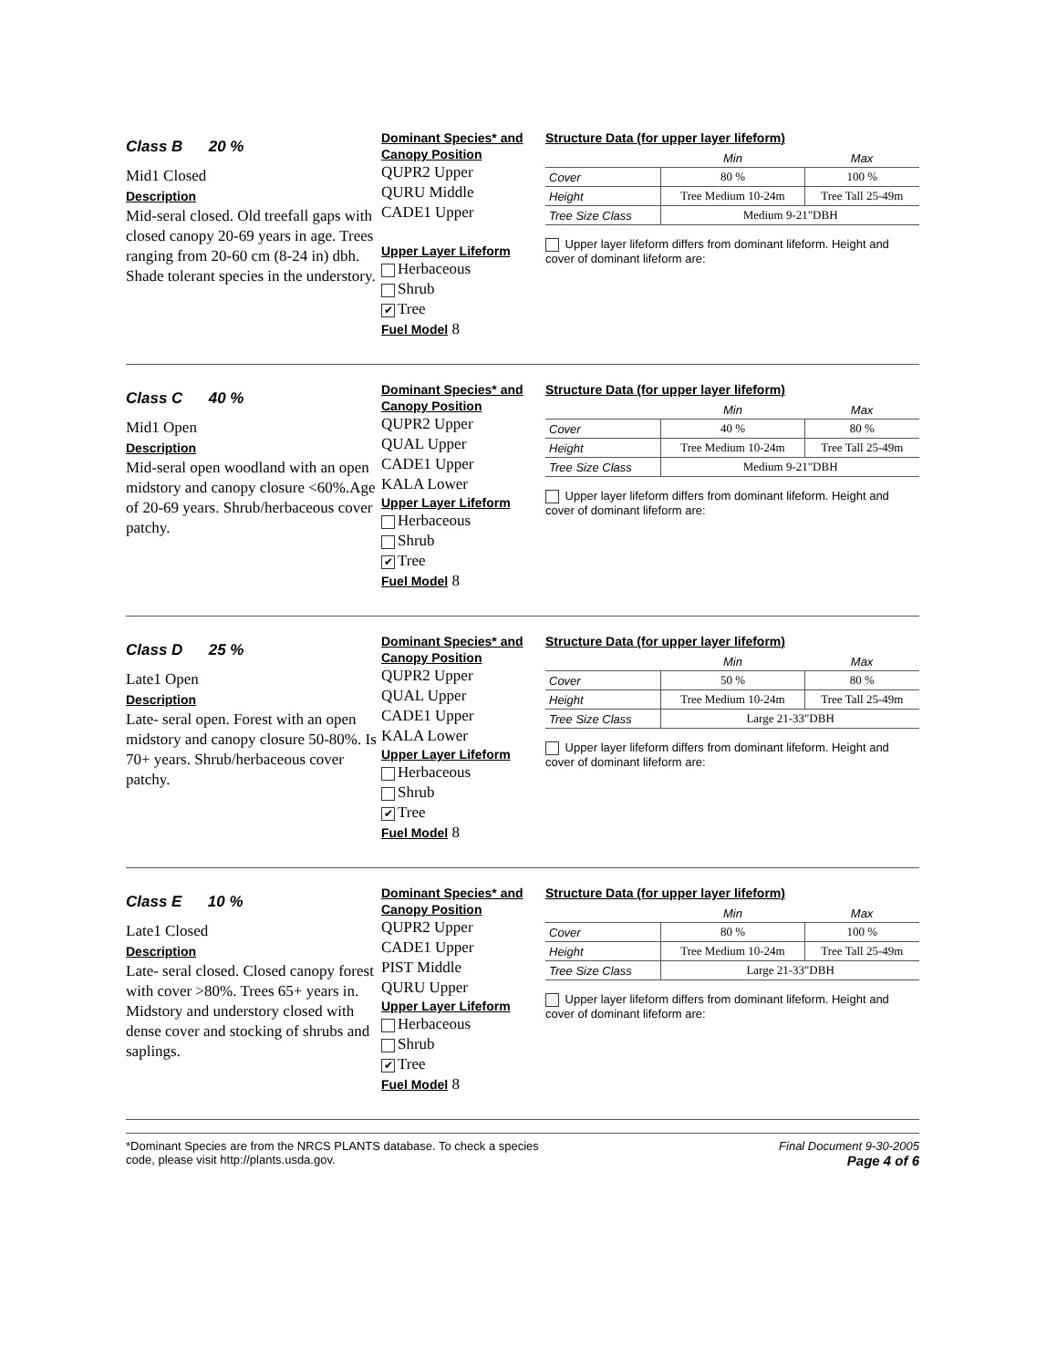Class B 20 %
Mid1 Closed
Description
Mid-seral closed. Old treefall gaps with closed canopy 20-69 years in age. Trees ranging from 20-60 cm (8-24 in) dbh. Shade tolerant species in the understory.
Dominant Species* and Canopy Position
QUPR2 Upper
QURU Middle
CADE1 Upper
Upper Layer Lifeform
Herbaceous
Shrub
✔ Tree
Fuel Model 8
Structure Data (for upper layer lifeform)
| | Min | Max |
| Cover | 80 % | 100 % |
| Height | Tree Medium 10-24m | Tree Tall 25-49m |
| Tree Size Class | Medium 9-21"DBH | |
Upper layer lifeform differs from dominant lifeform. Height and cover of dominant lifeform are:
Class C 40 %
Mid1 Open
Description
Mid-seral open woodland with an open midstory and canopy closure <60%.Age of 20-69 years. Shrub/herbaceous cover patchy.
Dominant Species* and Canopy Position
QUPR2 Upper
QUAL Upper
CADE1 Upper
KALA Lower
Upper Layer Lifeform
Herbaceous
Shrub
✔ Tree
Fuel Model 8
Structure Data (for upper layer lifeform)
| | Min | Max |
| Cover | 40 % | 80 % |
| Height | Tree Medium 10-24m | Tree Tall 25-49m |
| Tree Size Class | Medium 9-21"DBH | |
Upper layer lifeform differs from dominant lifeform. Height and cover of dominant lifeform are:
Class D 25 %
Late1 Open
Description
Late- seral open. Forest with an open midstory and canopy closure 50-80%. Is 70+ years. Shrub/herbaceous cover patchy.
Dominant Species* and Canopy Position
QUPR2 Upper
QUAL Upper
CADE1 Upper
KALA Lower
Upper Layer Lifeform
Herbaceous
Shrub
✔ Tree
Fuel Model 8
Structure Data (for upper layer lifeform)
| | Min | Max |
| Cover | 50 % | 80 % |
| Height | Tree Medium 10-24m | Tree Tall 25-49m |
| Tree Size Class | Large 21-33"DBH | |
Upper layer lifeform differs from dominant lifeform. Height and cover of dominant lifeform are:
Class E 10 %
Late1 Closed
Description
Late- seral closed. Closed canopy forest with cover >80%. Trees 65+ years in. Midstory and understory closed with dense cover and stocking of shrubs and saplings.
Dominant Species* and Canopy Position
QUPR2 Upper
CADE1 Upper
PIST Middle
QURU Upper
Upper Layer Lifeform
Herbaceous
Shrub
✔ Tree
Fuel Model 8
Structure Data (for upper layer lifeform)
| | Min | Max |
| Cover | 80 % | 100 % |
| Height | Tree Medium 10-24m | Tree Tall 25-49m |
| Tree Size Class | Large 21-33"DBH | |
Upper layer lifeform differs from dominant lifeform. Height and cover of dominant lifeform are:
*Dominant Species are from the NRCS PLANTS database. To check a species
code, please visit http://plants.usda.gov.
Final Document 9-30-2005
Page 4 of 6